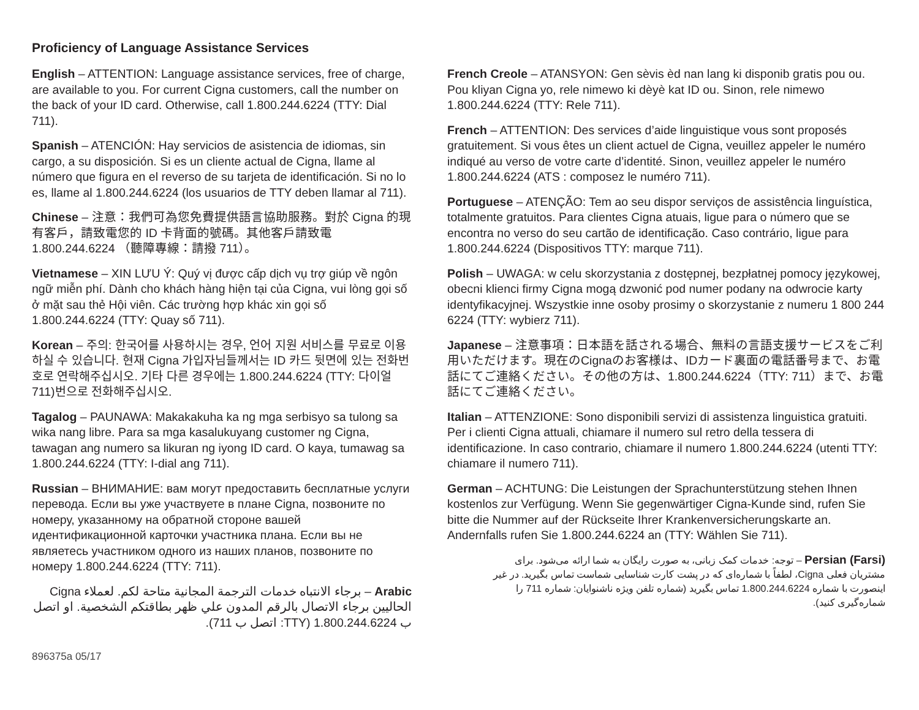Proficiency of Language Assistance Services
English – ATTENTION: Language assistance services, free of charge, are available to you. For current Cigna customers, call the number on the back of your ID card. Otherwise, call 1.800.244.6224 (TTY: Dial 711).
Spanish – ATENCIÓN: Hay servicios de asistencia de idiomas, sin cargo, a su disposición. Si es un cliente actual de Cigna, llame al número que figura en el reverso de su tarjeta de identificación. Si no lo es, llame al 1.800.244.6224 (los usuarios de TTY deben llamar al 711).
Chinese – 注意：我們可為您免費提供語言協助服務。對於 Cigna 的現有客戶，請致電您的 ID 卡背面的號碼。其他客戶請致電 1.800.244.6224 （聽障專線：請撥 711）。
Vietnamese – XIN LƯU Ý: Quý vị được cấp dịch vụ trợ giúp về ngôn ngữ miễn phí. Dành cho khách hàng hiện tại của Cigna, vui lòng gọi số ở mặt sau thẻ Hội viên. Các trường hợp khác xin gọi số 1.800.244.6224 (TTY: Quay số 711).
Korean – 주의: 한국어를 사용하시는 경우, 언어 지원 서비스를 무료로 이용하실 수 있습니다. 현재 Cigna 가입자님들께서는 ID 카드 뒷면에 있는 전화번호로 연락해주십시오. 기타 다른 경우에는 1.800.244.6224 (TTY: 다이얼 711)번으로 전화해주십시오.
Tagalog – PAUNAWA: Makakakuha ka ng mga serbisyo sa tulong sa wika nang libre. Para sa mga kasalukuyang customer ng Cigna, tawagan ang numero sa likuran ng iyong ID card. O kaya, tumawag sa 1.800.244.6224 (TTY: I-dial ang 711).
Russian – ВНИМАНИЕ: вам могут предоставить бесплатные услуги перевода. Если вы уже участвуете в плане Cigna, позвоните по номеру, указанному на обратной стороне вашей идентификационной карточки участника плана. Если вы не являетесь участником одного из наших планов, позвоните по номеру 1.800.244.6224 (TTY: 711).
Arabic – برجاء الانتباه خدمات الترجمة المجانية متاحة لكم. لعملاء Cigna الحاليين برجاء الاتصال بالرقم المدون علي ظهر بطاقتكم الشخصية. او اتصل ب 1.800.244.6224 (TTY: اتصل ب 711).
French Creole – ATANSYON: Gen sèvis èd nan lang ki disponib gratis pou ou. Pou kliyan Cigna yo, rele nimewo ki dèyè kat ID ou. Sinon, rele nimewo 1.800.244.6224 (TTY: Rele 711).
French – ATTENTION: Des services d’aide linguistique vous sont proposés gratuitement. Si vous êtes un client actuel de Cigna, veuillez appeler le numéro indiqué au verso de votre carte d’identité. Sinon, veuillez appeler le numéro 1.800.244.6224 (ATS : composez le numéro 711).
Portuguese – ATENÇÃO: Tem ao seu dispor serviços de assistência linguística, totalmente gratuitos. Para clientes Cigna atuais, ligue para o número que se encontra no verso do seu cartão de identificação. Caso contrário, ligue para 1.800.244.6224 (Dispositivos TTY: marque 711).
Polish – UWAGA: w celu skorzystania z dostępnej, bezpłatnej pomocy językowej, obecni klienci firmy Cigna mogą dzwonić pod numer podany na odwrocie karty identyfikacyjnej. Wszystkie inne osoby prosimy o skorzystanie z numeru 1 800 244 6224 (TTY: wybierz 711).
Japanese – 注意事項：日本語を話される場合、無料の言語支援サービスをご利用いただけます。現在のCignaのお客様は、IDカード裏面の電話番号まで、お電話にてご連絡ください。その他の方は、1.800.244.6224（TTY: 711）まで、お電話にてご連絡ください。
Italian – ATTENZIONE: Sono disponibili servizi di assistenza linguistica gratuiti. Per i clienti Cigna attuali, chiamare il numero sul retro della tessera di identificazione. In caso contrario, chiamare il numero 1.800.244.6224 (utenti TTY: chiamare il numero 711).
German – ACHTUNG: Die Leistungen der Sprachunterstützung stehen Ihnen kostenlos zur Verfügung. Wenn Sie gegenwärtiger Cigna-Kunde sind, rufen Sie bitte die Nummer auf der Rückseite Ihrer Krankenversicherungskarte an. Andernfalls rufen Sie 1.800.244.6224 an (TTY: Wählen Sie 711).
Persian (Farsi) – توجه: خدمات کمک زبانی، به صورت رایگان به شما ارائه می‌شود. برای مشتریان فعلی Cigna، لطفاً با شماره‌ای که در پشت کارت شناسایی شماست تماس بگیرید. در غیر اینصورت با شماره 1.800.244.6224 تماس بگیرید (شماره تلفن ویژه ناشنوایان: شماره 711 را شماره‌گیری کنید).
896375a 05/17